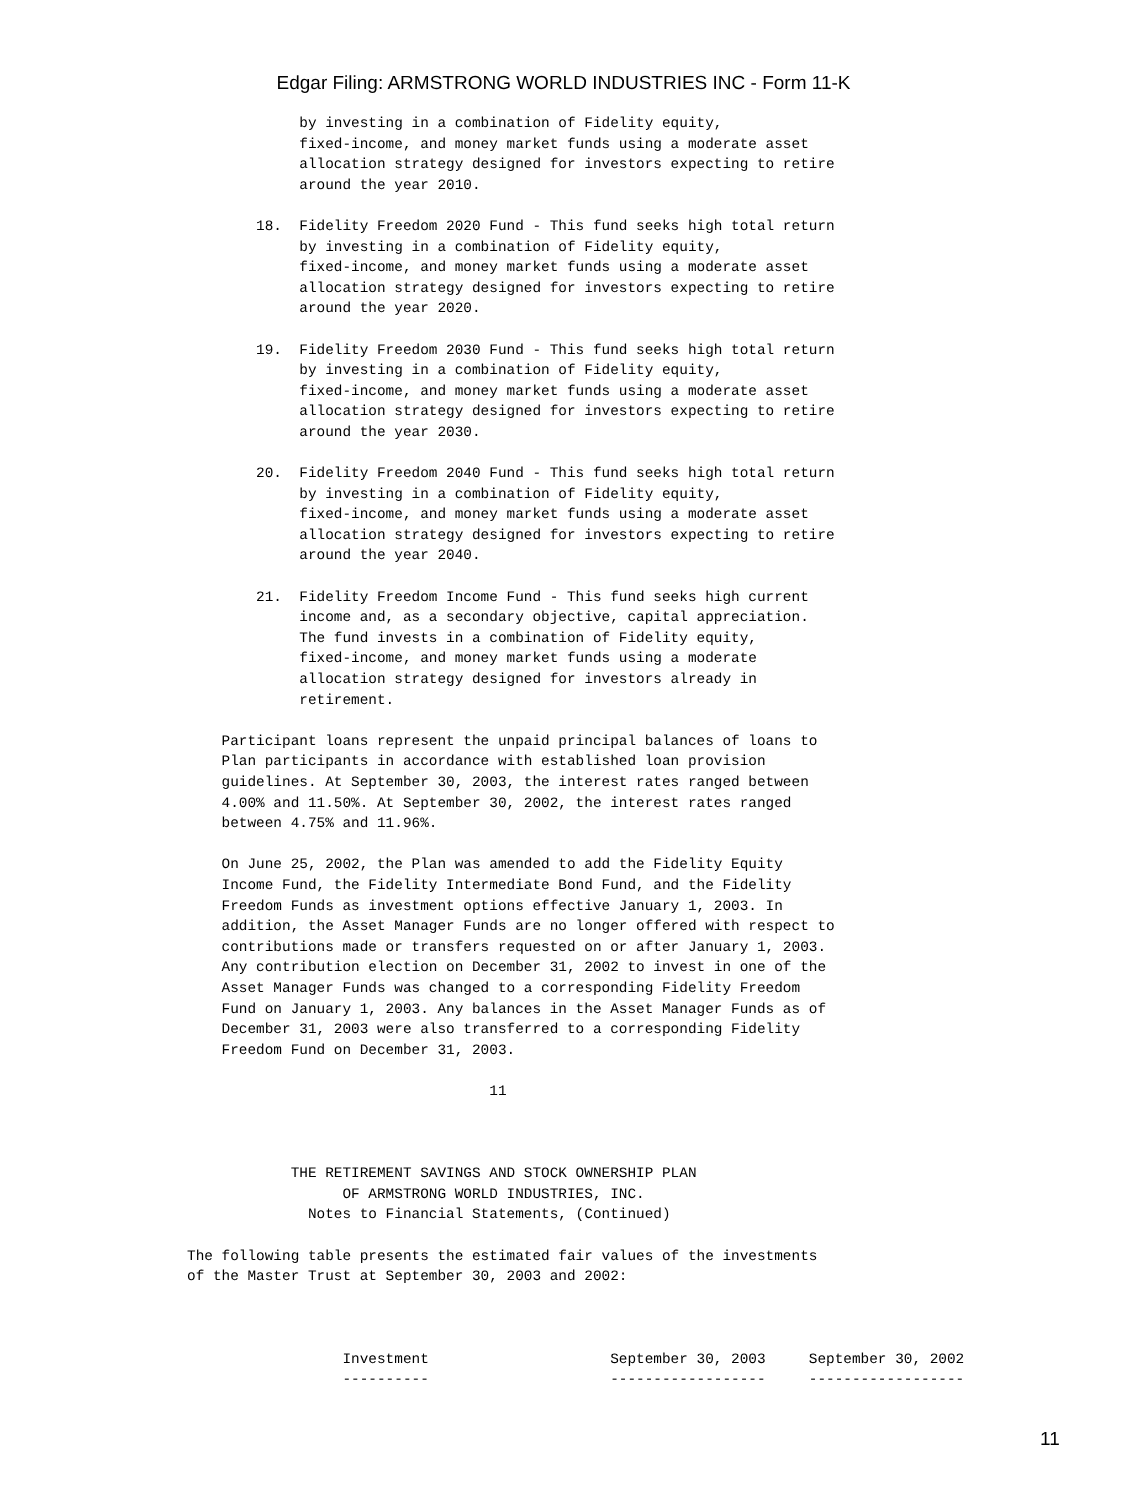Edgar Filing: ARMSTRONG WORLD INDUSTRIES INC - Form 11-K
             by investing in a combination of Fidelity equity,
             fixed-income, and money market funds using a moderate asset
             allocation strategy designed for investors expecting to retire
             around the year 2010.

        18.  Fidelity Freedom 2020 Fund - This fund seeks high total return
             by investing in a combination of Fidelity equity,
             fixed-income, and money market funds using a moderate asset
             allocation strategy designed for investors expecting to retire
             around the year 2020.

        19.  Fidelity Freedom 2030 Fund - This fund seeks high total return
             by investing in a combination of Fidelity equity,
             fixed-income, and money market funds using a moderate asset
             allocation strategy designed for investors expecting to retire
             around the year 2030.

        20.  Fidelity Freedom 2040 Fund - This fund seeks high total return
             by investing in a combination of Fidelity equity,
             fixed-income, and money market funds using a moderate asset
             allocation strategy designed for investors expecting to retire
             around the year 2040.

        21.  Fidelity Freedom Income Fund - This fund seeks high current
             income and, as a secondary objective, capital appreciation.
             The fund invests in a combination of Fidelity equity,
             fixed-income, and money market funds using a moderate
             allocation strategy designed for investors already in
             retirement.

    Participant loans represent the unpaid principal balances of loans to
    Plan participants in accordance with established loan provision
    guidelines. At September 30, 2003, the interest rates ranged between
    4.00% and 11.50%. At September 30, 2002, the interest rates ranged
    between 4.75% and 11.96%.

    On June 25, 2002, the Plan was amended to add the Fidelity Equity
    Income Fund, the Fidelity Intermediate Bond Fund, and the Fidelity
    Freedom Funds as investment options effective January 1, 2003. In
    addition, the Asset Manager Funds are no longer offered with respect to
    contributions made or transfers requested on or after January 1, 2003.
    Any contribution election on December 31, 2002 to invest in one of the
    Asset Manager Funds was changed to a corresponding Fidelity Freedom
    Fund on January 1, 2003. Any balances in the Asset Manager Funds as of
    December 31, 2003 were also transferred to a corresponding Fidelity
    Freedom Fund on December 31, 2003.

                                   11



            THE RETIREMENT SAVINGS AND STOCK OWNERSHIP PLAN
                  OF ARMSTRONG WORLD INDUSTRIES, INC.
              Notes to Financial Statements, (Continued)

The following table presents the estimated fair values of the investments
of the Master Trust at September 30, 2003 and 2002:



                  Investment                     September 30, 2003     September 30, 2002
                  ----------                     ------------------     ------------------
11